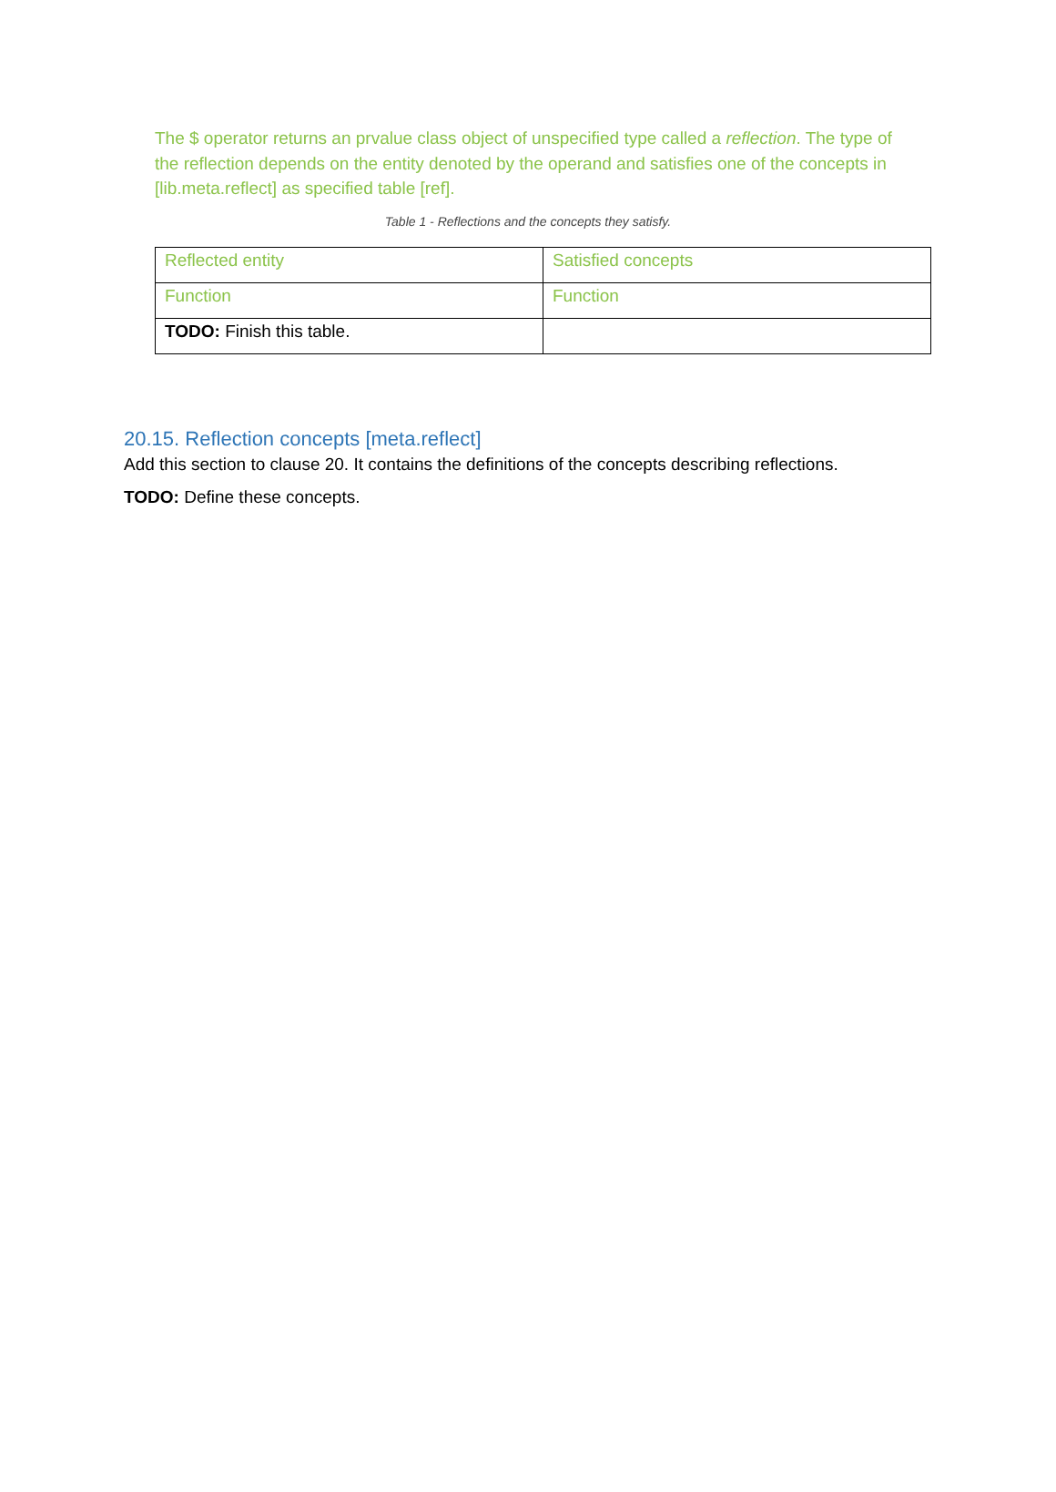The $ operator returns an prvalue class object of unspecified type called a reflection. The type of the reflection depends on the entity denoted by the operand and satisfies one of the concepts in [lib.meta.reflect] as specified table [ref].
Table 1 - Reflections and the concepts they satisfy.
| Reflected entity | Satisfied concepts |
| Function | Function |
| TODO: Finish this table. | |
20.15. Reflection concepts [meta.reflect]
Add this section to clause 20. It contains the definitions of the concepts describing reflections.
TODO: Define these concepts.